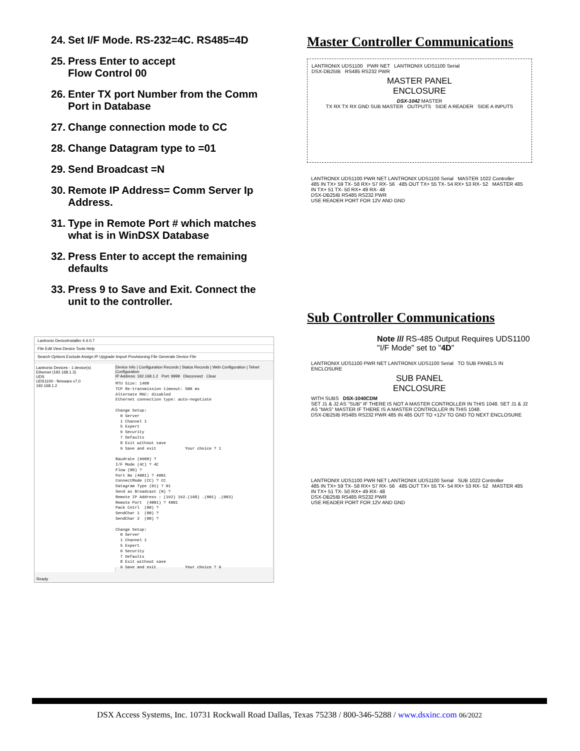24. Set I/F Mode. RS-232=4C. RS485=4D
25. Press Enter to accept
Flow Control 00
26. Enter TX port Number from the Comm Port in Database
27. Change connection mode to CC
28. Change Datagram type to =01
29. Send Broadcast =N
30. Remote IP Address= Comm Server Ip Address.
31. Type in Remote Port # which matches what is in WinDSX Database
32. Press Enter to accept the remaining defaults
33. Press 9 to Save and Exit. Connect the unit to the controller.
Lantronix DeviceInstaller 4.4.0.7
File Edit View Device Tools Help
Search Options Exclude Assign IP Upgrade Import Provisioning File Generate Device File
Lantronix Devices - 1 device(s)
Ethernet (192.168.1.3)
UDS
UDS1100 - firmware v7.0
192.168.1.2
Device Info | Configuration Records | Status Records | Web Configuration | Telnet Configuration
IP Address: 192.168.1.2 Port: 9999 Disconnect Clear
MTU Size: 1400 TCP Re-transmission timeout: 500 ms Alternate MAC: disabled Ethernet connection type: auto-negotiate Change Setup: 0 Server 1 Channel 1 5 Expert 6 Security 7 Defaults 8 Exit without save 9 Save and exit Your choice ? 1 Baudrate (9600) ? I/F Mode (4C) ? 4C Flow (00) ? Port No (4001) ? 4001 ConnectMode (CC) ? CC Datagram Type (01) ? 01 Send as Broadcast (N) ? Remote IP Address : (192) 192.(168) .(001) .(003) Remote Port (4001) ? 4001 Pack Cntrl (00) ? SendChar 1 (00) ? SendChar 2 (00) ? Change Setup: 0 Server 1 Channel 1 5 Expert 6 Security 7 Defaults 8 Exit without save 9 Save and exit Your choice ? 9
Ready
Master Controller Communications
LANTRONIX UDS1100 PWR NET LANTRONIX UDS1100 Serial
DSX-DB25IB RS485 RS232 PWR
MASTER PANEL
ENCLOSURE
DSX-1042 MASTER
TX RX TX RX GND SUB MASTER OUTPUTS SIDE A READER SIDE A INPUTS
LANTRONIX UDS1100 PWR NET LANTRONIX UDS1100 Serial MASTER 1022 Controller
485 IN TX+ 59 TX- 58 RX+ 57 RX- 56 485 OUT TX+ 55 TX- 54 RX+ 53 RX- 52 MASTER 485 IN TX+ 51 TX- 50 RX+ 49 RX- 48
DSX-DB25IB RS485 RS232 PWR
USE READER PORT FOR 12V AND GND
Sub Controller Communications
Note /// RS-485 Output Requires UDS1100 "I/F Mode" set to "4D"
LANTRONIX UDS1100 PWR NET LANTRONIX UDS1100 Serial TO SUB PANELS IN ENCLOSURE
SUB PANEL
ENCLOSURE
WITH SUBS DSX-1040CDM
SET J1 & J2 AS "SUB" IF THERE IS NOT A MASTER CONTROLLER IN THIS 1048. SET J1 & J2 AS "MAS" MASTER IF THERE IS A MASTER CONTROLLER IN THIS 1048.
DSX-DB25IB RS485 RS232 PWR 485 IN 485 OUT TO +12V TO GND TO NEXT ENCLOSURE
LANTRONIX UDS1100 PWR NET LANTRONIX UDS1100 Serial SUB 1022 Controller
485 IN TX+ 59 TX- 58 RX+ 57 RX- 56 485 OUT TX+ 55 TX- 54 RX+ 53 RX- 52 MASTER 485 IN TX+ 51 TX- 50 RX+ 49 RX- 48
DSX-DB25IB RS485 RS232 PWR
USE READER PORT FOR 12V AND GND
DSX Access Systems, Inc. 10731 Rockwall Road Dallas, Texas 75238 / 800-346-5288 / www.dsxinc.com 06/2022